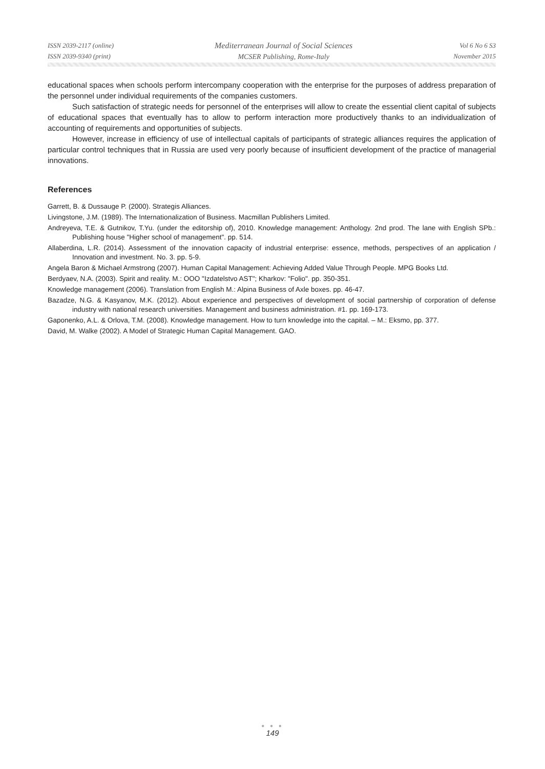ISSN 2039-2117 (online)
ISSN 2039-9340 (print)
Mediterranean Journal of Social Sciences
MCSER Publishing, Rome-Italy
Vol 6 No 6 S3
November 2015
educational spaces when schools perform intercompany cooperation with the enterprise for the purposes of address preparation of the personnel under individual requirements of the companies customers.
Such satisfaction of strategic needs for personnel of the enterprises will allow to create the essential client capital of subjects of educational spaces that eventually has to allow to perform interaction more productively thanks to an individualization of accounting of requirements and opportunities of subjects.
However, increase in efficiency of use of intellectual capitals of participants of strategic alliances requires the application of particular control techniques that in Russia are used very poorly because of insufficient development of the practice of managerial innovations.
References
Garrett, B. & Dussauge P. (2000). Strategis Alliances.
Livingstone, J.M. (1989). The Internationalization of Business. Macmillan Publishers Limited.
Andreyeva, T.E. & Gutnikov, T.Yu. (under the editorship of), 2010. Knowledge management: Anthology. 2nd prod. The lane with English SPb.: Publishing house "Higher school of management". pp. 514.
Allaberdina, L.R. (2014). Assessment of the innovation capacity of industrial enterprise: essence, methods, perspectives of an application / Innovation and investment. No. 3. pp. 5-9.
Angela Baron & Michael Armstrong (2007). Human Capital Management: Achieving Added Value Through People. MPG Books Ltd.
Berdyaev, N.A. (2003). Spirit and reality. M.: OOO "Izdatelstvo AST"; Kharkov: "Folio". pp. 350-351.
Knowledge management (2006). Translation from English M.: Alpina Business of Axle boxes. pp. 46-47.
Bazadze, N.G. & Kasyanov, M.K. (2012). About experience and perspectives of development of social partnership of corporation of defense industry with national research universities. Management and business administration. #1. pp. 169-173.
Gaponenko, A.L. & Orlova, T.M. (2008). Knowledge management. How to turn knowledge into the capital. – M.: Eksmo, pp. 377.
David, M. Walke (2002). A Model of Strategic Human Capital Management. GAO.
● ● ●
149